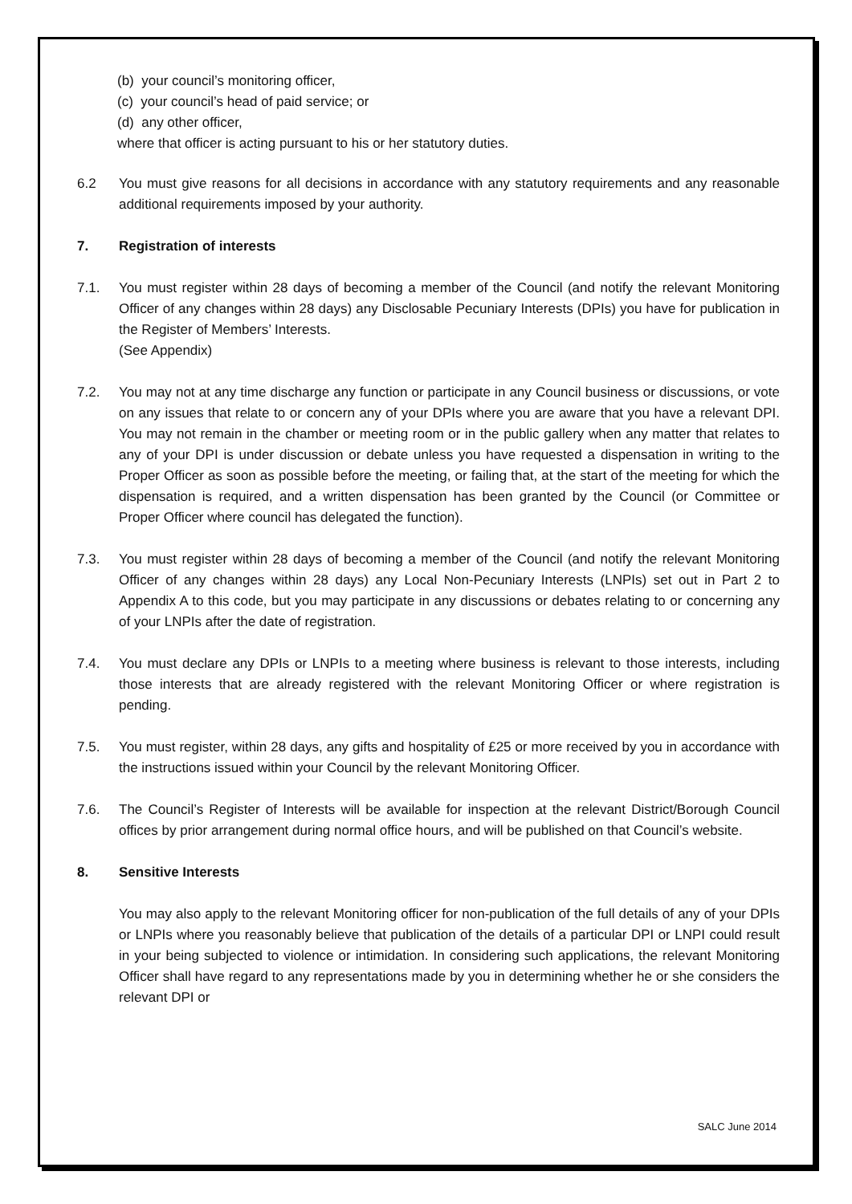(b) your council’s monitoring officer,
(c) your council’s head of paid service; or
(d) any other officer,
where that officer is acting pursuant to his or her statutory duties.
6.2 You must give reasons for all decisions in accordance with any statutory requirements and any reasonable additional requirements imposed by your authority.
7. Registration of interests
7.1. You must register within 28 days of becoming a member of the Council (and notify the relevant Monitoring Officer of any changes within 28 days) any Disclosable Pecuniary Interests (DPIs) you have for publication in the Register of Members’ Interests.
(See Appendix)
7.2. You may not at any time discharge any function or participate in any Council business or discussions, or vote on any issues that relate to or concern any of your DPIs where you are aware that you have a relevant DPI. You may not remain in the chamber or meeting room or in the public gallery when any matter that relates to any of your DPI is under discussion or debate unless you have requested a dispensation in writing to the Proper Officer as soon as possible before the meeting, or failing that, at the start of the meeting for which the dispensation is required, and a written dispensation has been granted by the Council (or Committee or Proper Officer where council has delegated the function).
7.3. You must register within 28 days of becoming a member of the Council (and notify the relevant Monitoring Officer of any changes within 28 days) any Local Non-Pecuniary Interests (LNPIs) set out in Part 2 to Appendix A to this code, but you may participate in any discussions or debates relating to or concerning any of your LNPIs after the date of registration.
7.4. You must declare any DPIs or LNPIs to a meeting where business is relevant to those interests, including those interests that are already registered with the relevant Monitoring Officer or where registration is pending.
7.5. You must register, within 28 days, any gifts and hospitality of £25 or more received by you in accordance with the instructions issued within your Council by the relevant Monitoring Officer.
7.6. The Council’s Register of Interests will be available for inspection at the relevant District/Borough Council offices by prior arrangement during normal office hours, and will be published on that Council’s website.
8. Sensitive Interests
You may also apply to the relevant Monitoring officer for non-publication of the full details of any of your DPIs or LNPIs where you reasonably believe that publication of the details of a particular DPI or LNPI could result in your being subjected to violence or intimidation. In considering such applications, the relevant Monitoring Officer shall have regard to any representations made by you in determining whether he or she considers the relevant DPI or
SALC June 2014